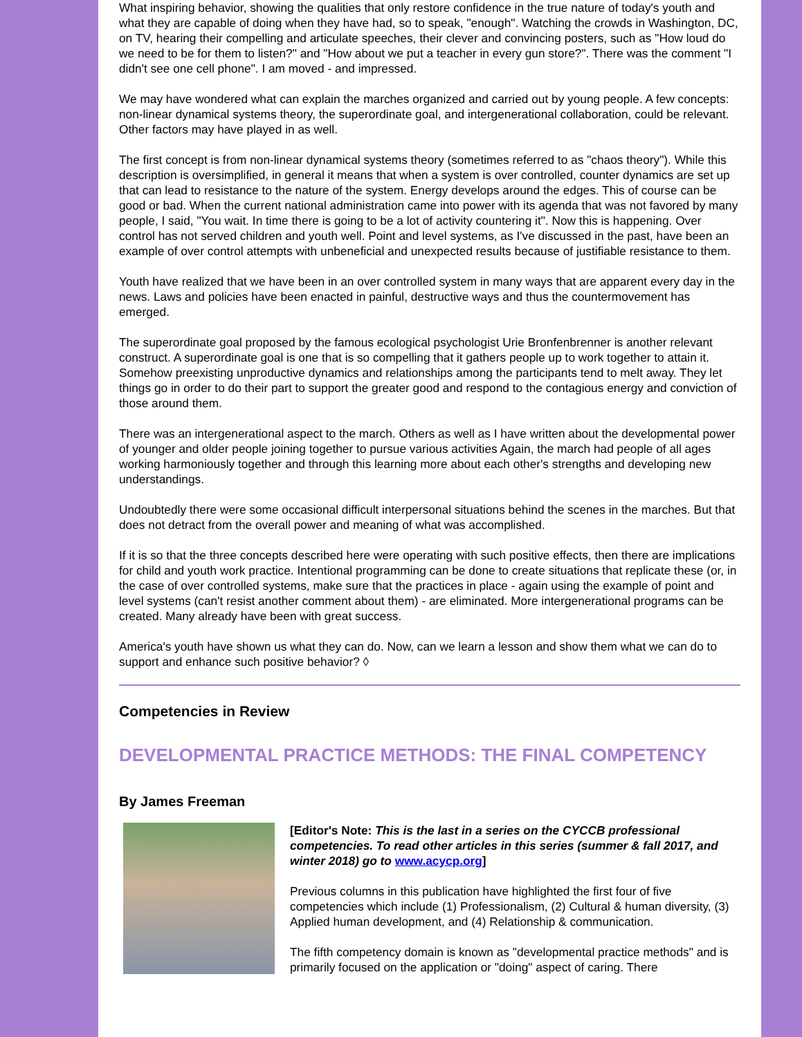What inspiring behavior, showing the qualities that only restore confidence in the true nature of today's youth and what they are capable of doing when they have had, so to speak, "enough". Watching the crowds in Washington, DC, on TV, hearing their compelling and articulate speeches, their clever and convincing posters, such as "How loud do we need to be for them to listen?" and "How about we put a teacher in every gun store?". There was the comment "I didn't see one cell phone". I am moved - and impressed.
We may have wondered what can explain the marches organized and carried out by young people. A few concepts: non-linear dynamical systems theory, the superordinate goal, and intergenerational collaboration, could be relevant. Other factors may have played in as well.
The first concept is from non-linear dynamical systems theory (sometimes referred to as "chaos theory"). While this description is oversimplified, in general it means that when a system is over controlled, counter dynamics are set up that can lead to resistance to the nature of the system. Energy develops around the edges. This of course can be good or bad. When the current national administration came into power with its agenda that was not favored by many people, I said, "You wait. In time there is going to be a lot of activity countering it". Now this is happening. Over control has not served children and youth well. Point and level systems, as I've discussed in the past, have been an example of over control attempts with unbeneficial and unexpected results because of justifiable resistance to them.
Youth have realized that we have been in an over controlled system in many ways that are apparent every day in the news. Laws and policies have been enacted in painful, destructive ways and thus the countermovement has emerged.
The superordinate goal proposed by the famous ecological psychologist Urie Bronfenbrenner is another relevant construct. A superordinate goal is one that is so compelling that it gathers people up to work together to attain it. Somehow preexisting unproductive dynamics and relationships among the participants tend to melt away. They let things go in order to do their part to support the greater good and respond to the contagious energy and conviction of those around them.
There was an intergenerational aspect to the march. Others as well as I have written about the developmental power of younger and older people joining together to pursue various activities Again, the march had people of all ages working harmoniously together and through this learning more about each other's strengths and developing new understandings.
Undoubtedly there were some occasional difficult interpersonal situations behind the scenes in the marches. But that does not detract from the overall power and meaning of what was accomplished.
If it is so that the three concepts described here were operating with such positive effects, then there are implications for child and youth work practice. Intentional programming can be done to create situations that replicate these (or, in the case of over controlled systems, make sure that the practices in place - again using the example of point and level systems (can't resist another comment about them) - are eliminated. More intergenerational programs can be created. Many already have been with great success.
America's youth have shown us what they can do. Now, can we learn a lesson and show them what we can do to support and enhance such positive behavior? ◊
Competencies in Review
DEVELOPMENTAL PRACTICE METHODS: THE FINAL COMPETENCY
By James Freeman
[Editor's Note: This is the last in a series on the CYCCB professional competencies. To read other articles in this series (summer & fall 2017, and winter 2018) go to www.acycp.org]
Previous columns in this publication have highlighted the first four of five competencies which include (1) Professionalism, (2) Cultural & human diversity, (3) Applied human development, and (4) Relationship & communication.
The fifth competency domain is known as "developmental practice methods" and is primarily focused on the application or "doing" aspect of caring. There